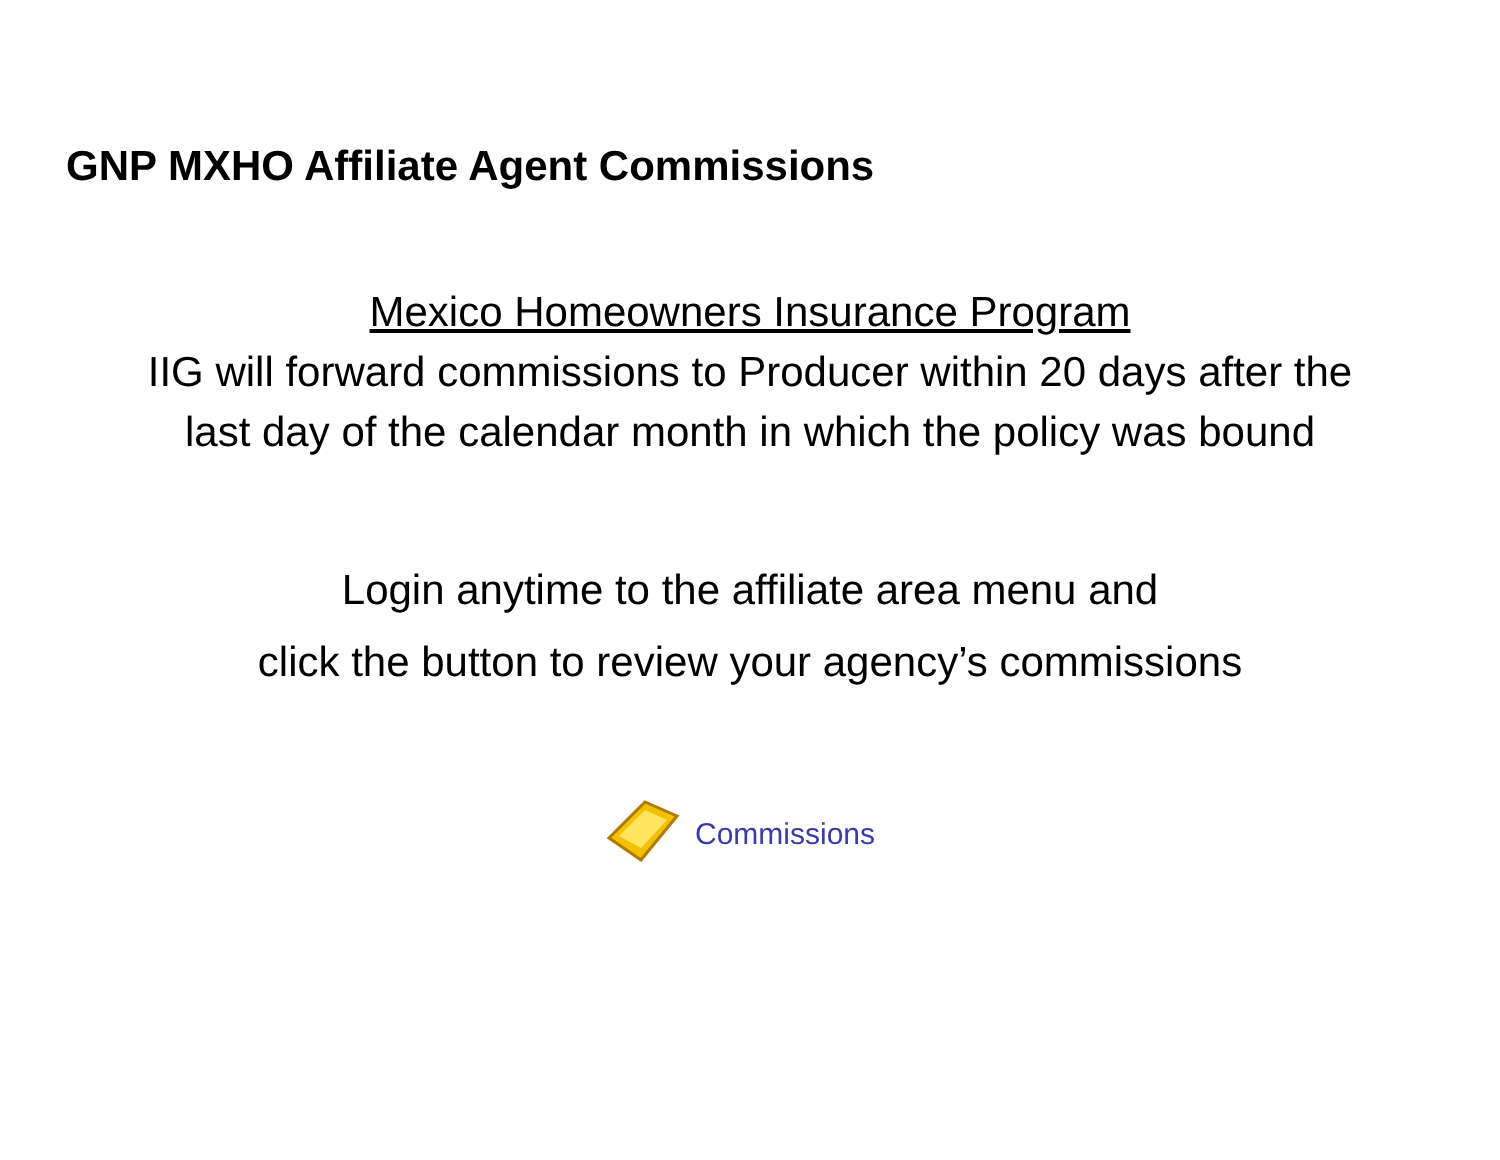GNP MXHO Affiliate Agent Commissions
Mexico Homeowners Insurance Program
IIG will forward commissions to Producer within 20 days after the
last day of the calendar month in which the policy was bound
Login anytime to the affiliate area menu and
click the button to review your agency’s commissions
Commissions